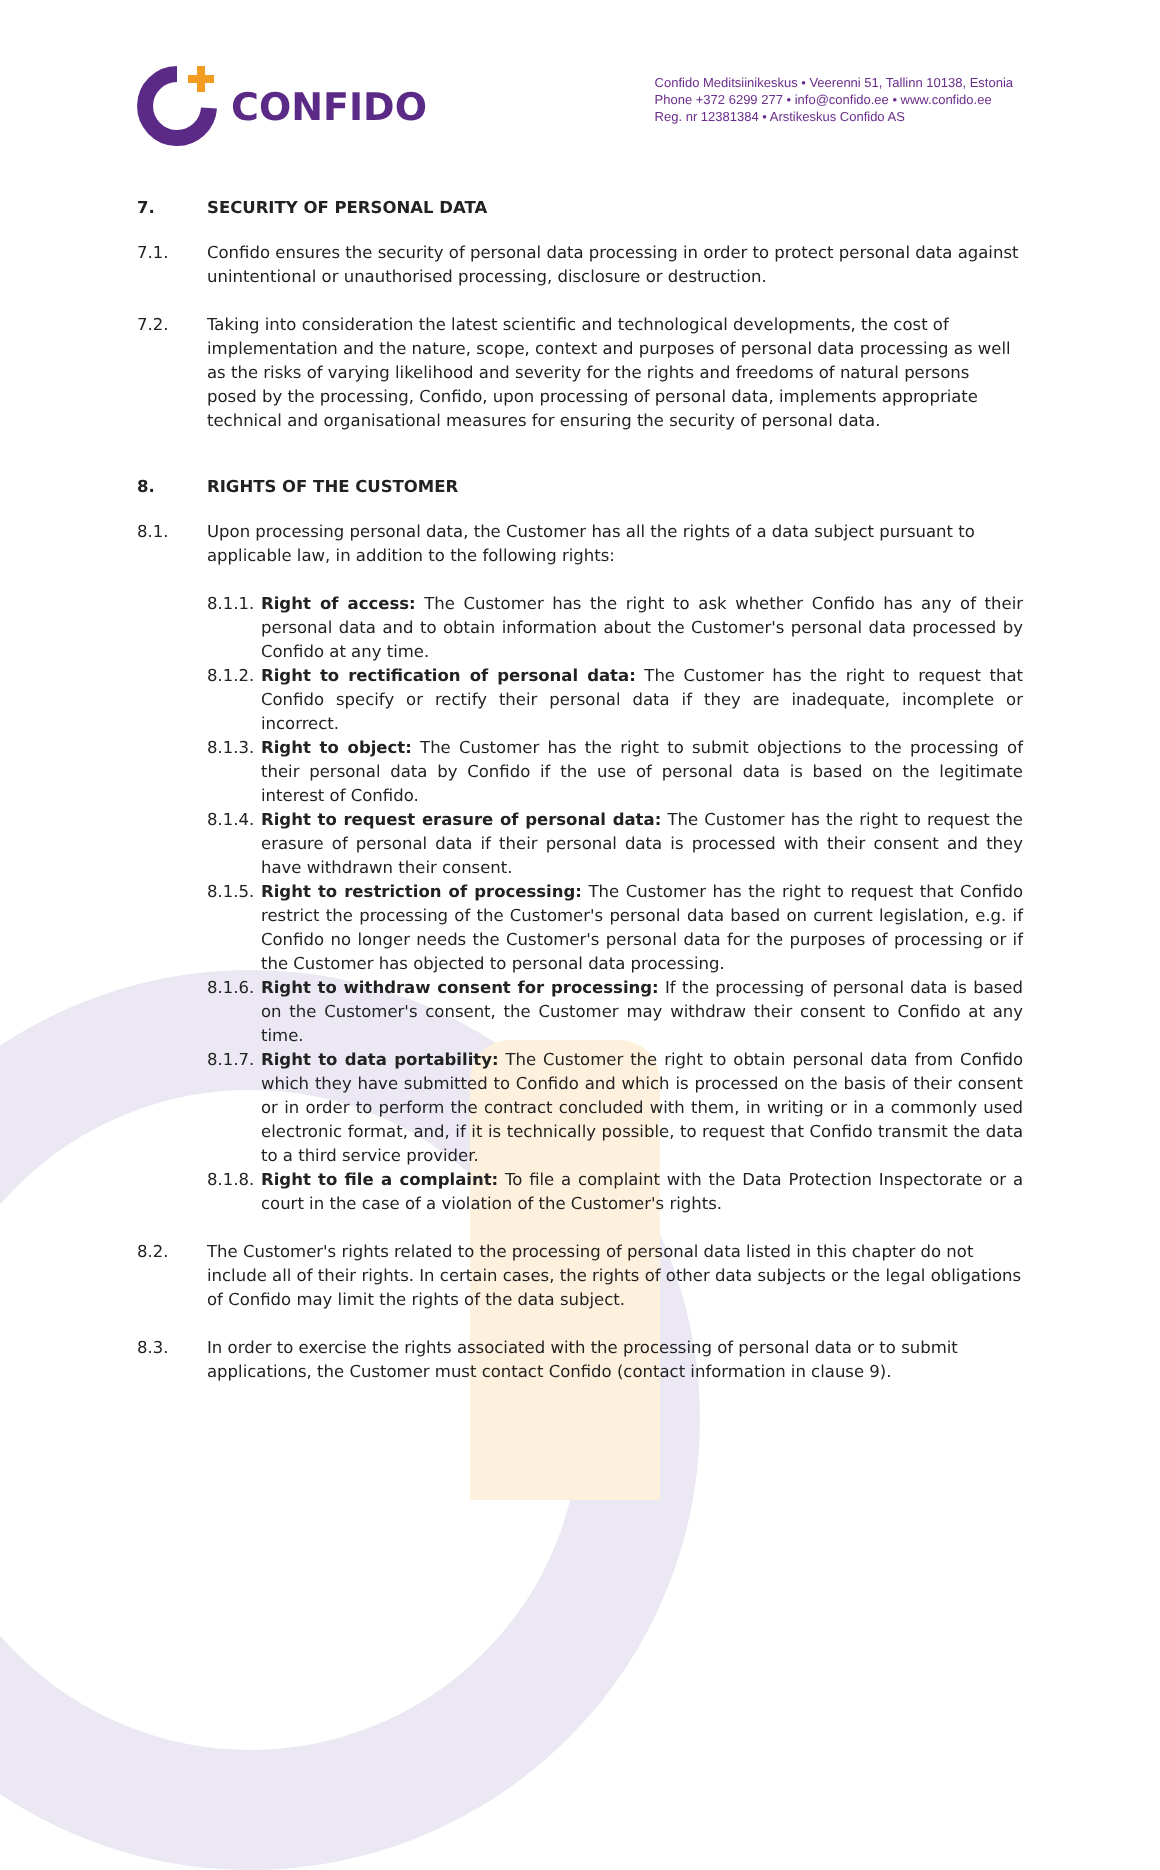CONFIDO
Confido Meditsiinikeskus • Veerenni 51, Tallinn 10138, Estonia
Phone +372 6299 277 • info@confido.ee • www.confido.ee
Reg. nr 12381384 • Arstikeskus Confido AS
7. SECURITY OF PERSONAL DATA
7.1. Confido ensures the security of personal data processing in order to protect personal data against unintentional or unauthorised processing, disclosure or destruction.
7.2. Taking into consideration the latest scientific and technological developments, the cost of implementation and the nature, scope, context and purposes of personal data processing as well as the risks of varying likelihood and severity for the rights and freedoms of natural persons posed by the processing, Confido, upon processing of personal data, implements appropriate technical and organisational measures for ensuring the security of personal data.
8. RIGHTS OF THE CUSTOMER
8.1. Upon processing personal data, the Customer has all the rights of a data subject pursuant to applicable law, in addition to the following rights:
8.1.1.
Right of access: The Customer has the right to ask whether Confido has any of their personal data and to obtain information about the Customer's personal data processed by Confido at any time.
8.1.2.
Right to rectification of personal data: The Customer has the right to request that Confido specify or rectify their personal data if they are inadequate, incomplete or incorrect.
8.1.3.
Right to object: The Customer has the right to submit objections to the processing of their personal data by Confido if the use of personal data is based on the legitimate interest of Confido.
8.1.4.
Right to request erasure of personal data: The Customer has the right to request the erasure of personal data if their personal data is processed with their consent and they have withdrawn their consent.
8.1.5.
Right to restriction of processing: The Customer has the right to request that Confido restrict the processing of the Customer's personal data based on current legislation, e.g. if Confido no longer needs the Customer's personal data for the purposes of processing or if the Customer has objected to personal data processing.
8.1.6.
Right to withdraw consent for processing: If the processing of personal data is based on the Customer's consent, the Customer may withdraw their consent to Confido at any time.
8.1.7.
Right to data portability: The Customer the right to obtain personal data from Confido which they have submitted to Confido and which is processed on the basis of their consent or in order to perform the contract concluded with them, in writing or in a commonly used electronic format, and, if it is technically possible, to request that Confido transmit the data to a third service provider.
8.1.8.
Right to file a complaint: To file a complaint with the Data Protection Inspectorate or a court in the case of a violation of the Customer's rights.
8.2. The Customer's rights related to the processing of personal data listed in this chapter do not include all of their rights. In certain cases, the rights of other data subjects or the legal obligations of Confido may limit the rights of the data subject.
8.3. In order to exercise the rights associated with the processing of personal data or to submit applications, the Customer must contact Confido (contact information in clause 9).